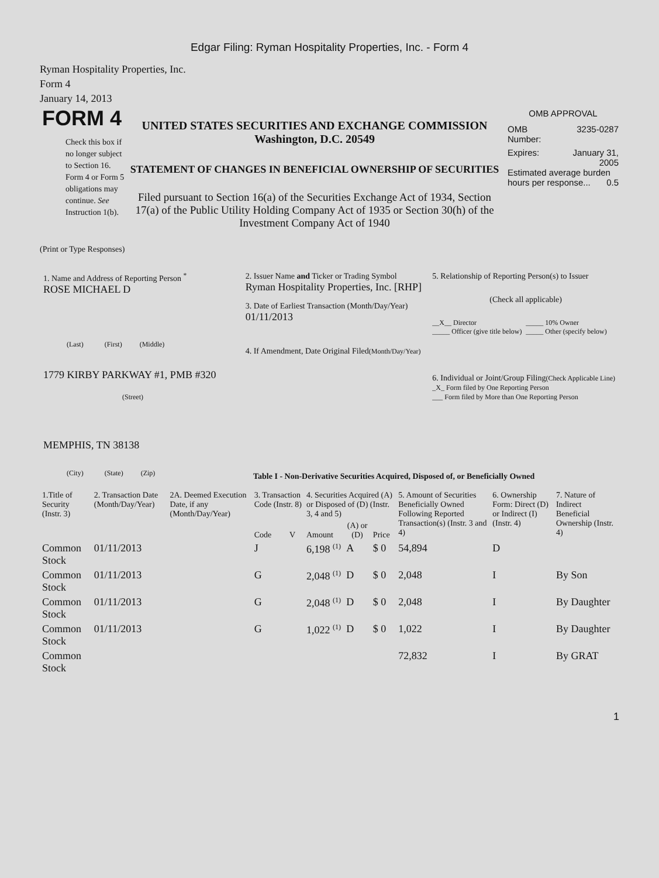Edgar Filing: Ryman Hospitality Properties, Inc. - Form 4
Ryman Hospitality Properties, Inc.
Form 4
January 14, 2013
FORM 4
Check this box if no longer subject to Section 16. Form 4 or Form 5 obligations may continue. See Instruction 1(b).
UNITED STATES SECURITIES AND EXCHANGE COMMISSION
Washington, D.C. 20549
STATEMENT OF CHANGES IN BENEFICIAL OWNERSHIP OF SECURITIES
Filed pursuant to Section 16(a) of the Securities Exchange Act of 1934, Section 17(a) of the Public Utility Holding Company Act of 1935 or Section 30(h) of the Investment Company Act of 1940
OMB APPROVAL
OMB
Number: 3235-0287
Expires: January 31,
2005
Estimated average burden hours per response... 0.5
(Print or Type Responses)
1. Name and Address of Reporting Person <sup>*</sup>
ROSE MICHAEL D
(Last) (First) (Middle)
1779 KIRBY PARKWAY #1, PMB #320
(Street)
MEMPHIS, TN 38138
(City) (State) (Zip)
2. Issuer Name and Ticker or Trading Symbol
Ryman Hospitality Properties, Inc. [RHP]
3. Date of Earliest Transaction (Month/Day/Year)
01/11/2013
4. If Amendment, Date Original Filed(Month/Day/Year)
5. Relationship of Reporting Person(s) to Issuer
(Check all applicable)
__X__ Director
_____ Officer (give title below)
_____ 10% Owner
_____ Other (specify below)
6. Individual or Joint/Group Filing(Check Applicable Line)
_X_ Form filed by One Reporting Person
___ Form filed by More than One Reporting Person
Table I - Non-Derivative Securities Acquired, Disposed of, or Beneficially Owned
| 1.Title of Security (Instr. 3) | 2. Transaction Date (Month/Day/Year) | 2A. Deemed Execution Date, if any (Month/Day/Year) | 3. Transaction Code (Instr. 8) | | 4. Securities Acquired (A) or Disposed of (D) (Instr. 3, 4 and 5) | | | 5. Amount of Securities Beneficially Owned Following Reported Transaction(s) (Instr. 3 and 4) | 6. Ownership Form: Direct (D) or Indirect (I) (Instr. 4) | 7. Nature of Indirect Beneficial Ownership (Instr. 4) |
| --- | --- | --- | --- | --- | --- | --- | --- | --- | --- | --- |
| | | | Code | V | Amount | (A) or (D) | Price | | | |
| Common Stock | 01/11/2013 | | J | | 6,198 <sup>(1)</sup> | A | $ 0 | 54,894 | D | |
| Common Stock | 01/11/2013 | | G | | 2,048 <sup>(1)</sup> | D | $ 0 | 2,048 | I | By Son |
| Common Stock | 01/11/2013 | | G | | 2,048 <sup>(1)</sup> | D | $ 0 | 2,048 | I | By Daughter |
| Common Stock | 01/11/2013 | | G | | 1,022 <sup>(1)</sup> | D | $ 0 | 1,022 | I | By Daughter |
| Common Stock | | | | | | | | 72,832 | I | By GRAT |
1